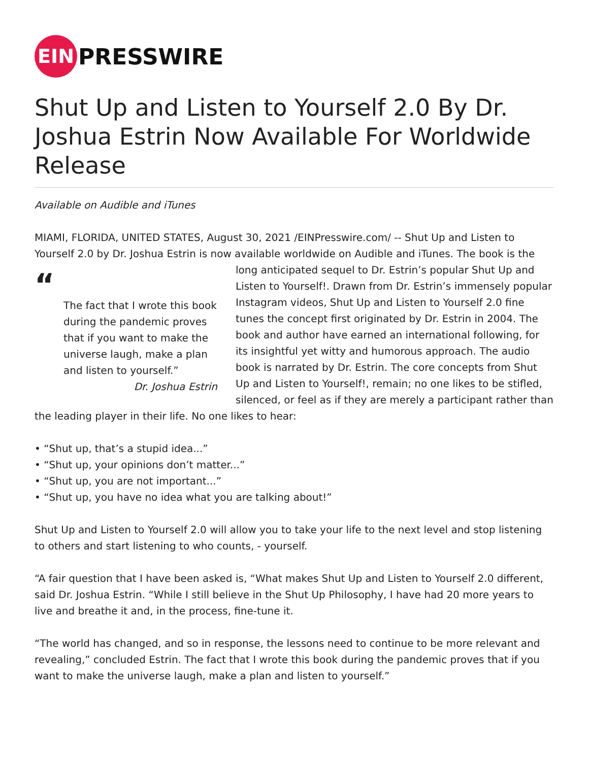EIN
PRESSWIRE
Shut Up and Listen to Yourself 2.0 By Dr. Joshua Estrin Now Available For Worldwide Release
Available on Audible and iTunes
MIAMI, FLORIDA, UNITED STATES, August 30, 2021 /EINPresswire.com/ -- Shut Up and Listen to Yourself 2.0 by Dr. Joshua Estrin is now available worldwide on Audible and iTunes. The book is “The fact that I wrote this book during the pandemic proves that if you want to make the universe laugh, make a plan and listen to yourself.”
Dr. Joshua Estrin the long anticipated sequel to Dr. Estrin’s popular Shut Up and Listen to Yourself!. Drawn from Dr. Estrin’s immensely popular Instagram videos, Shut Up and Listen to Yourself 2.0 fine tunes the concept first originated by Dr. Estrin in 2004. The book and author have earned an international following, for its insightful yet witty and humorous approach. The audio book is narrated by Dr. Estrin. The core concepts from Shut Up and Listen to Yourself!, remain; no one likes to be stifled, silenced, or feel as if they are merely a participant rather than the leading player in their life. No one likes to hear:
• “Shut up, that’s a stupid idea...”
• “Shut up, your opinions don’t matter...”
• “Shut up, you are not important...”
• “Shut up, you have no idea what you are talking about!”
Shut Up and Listen to Yourself 2.0 will allow you to take your life to the next level and stop listening to others and start listening to who counts, - yourself.
“A fair question that I have been asked is, “What makes Shut Up and Listen to Yourself 2.0 different, said Dr. Joshua Estrin. “While I still believe in the Shut Up Philosophy, I have had 20 more years to live and breathe it and, in the process, fine-tune it.
“The world has changed, and so in response, the lessons need to continue to be more relevant and revealing,” concluded Estrin. The fact that I wrote this book during the pandemic proves that if you want to make the universe laugh, make a plan and listen to yourself.”